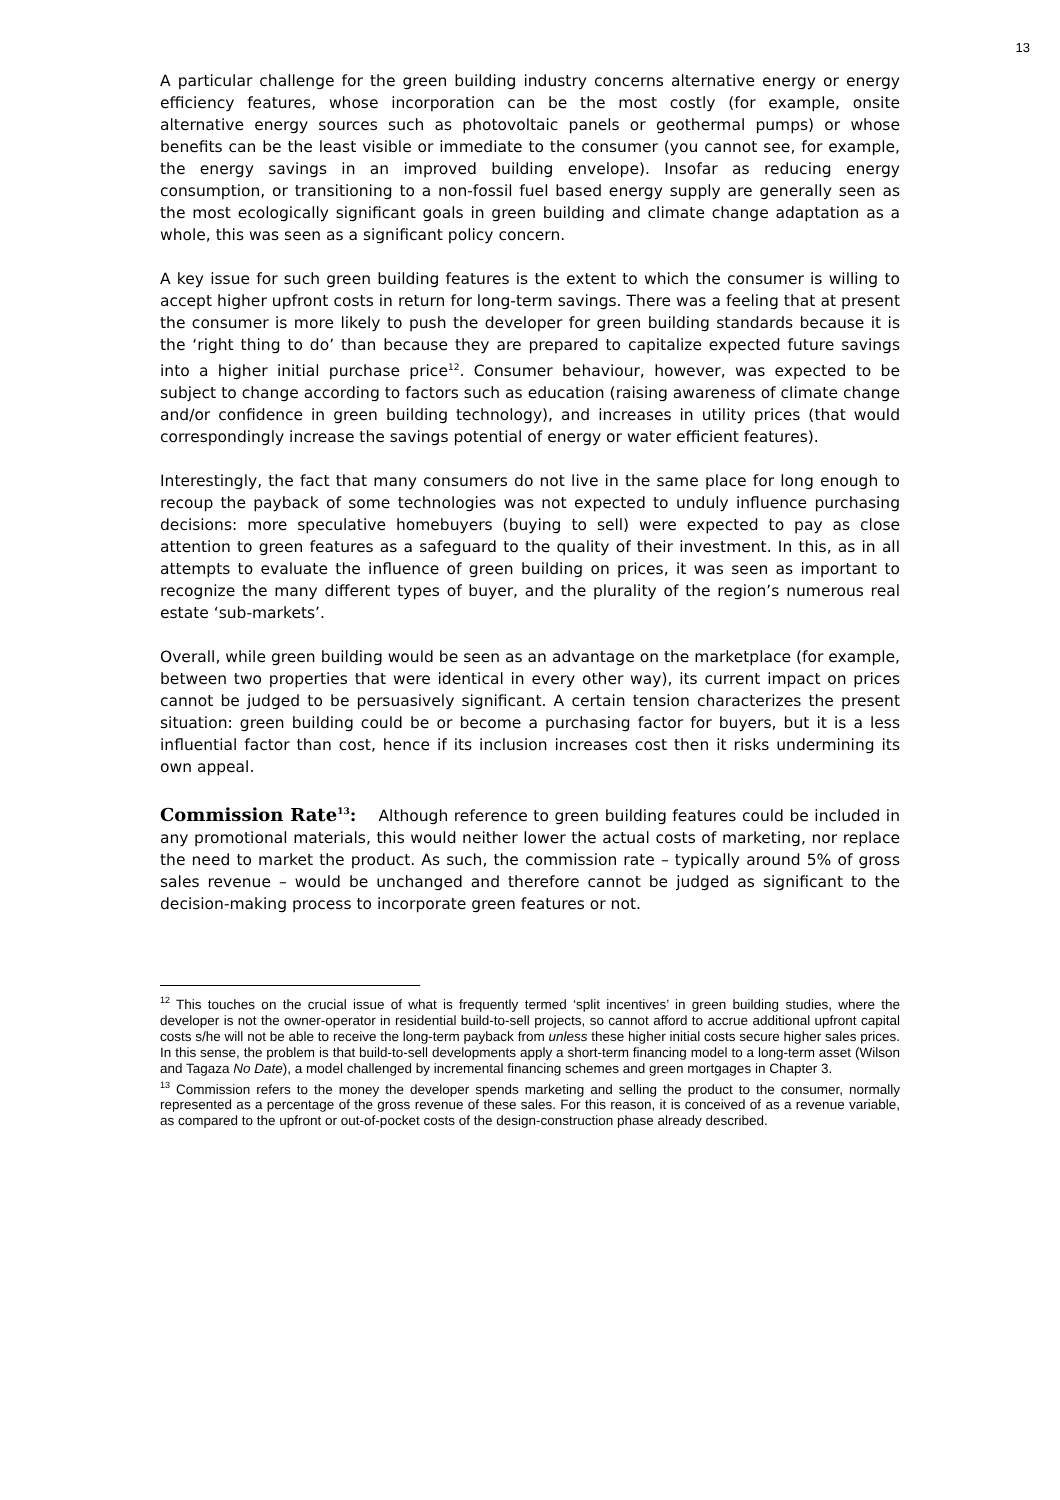13
A particular challenge for the green building industry concerns alternative energy or energy efficiency features, whose incorporation can be the most costly (for example, onsite alternative energy sources such as photovoltaic panels or geothermal pumps) or whose benefits can be the least visible or immediate to the consumer (you cannot see, for example, the energy savings in an improved building envelope). Insofar as reducing energy consumption, or transitioning to a non-fossil fuel based energy supply are generally seen as the most ecologically significant goals in green building and climate change adaptation as a whole, this was seen as a significant policy concern.
A key issue for such green building features is the extent to which the consumer is willing to accept higher upfront costs in return for long-term savings. There was a feeling that at present the consumer is more likely to push the developer for green building standards because it is the ‘right thing to do’ than because they are prepared to capitalize expected future savings into a higher initial purchase price<sup>12</sup>. Consumer behaviour, however, was expected to be subject to change according to factors such as education (raising awareness of climate change and/or confidence in green building technology), and increases in utility prices (that would correspondingly increase the savings potential of energy or water efficient features).
Interestingly, the fact that many consumers do not live in the same place for long enough to recoup the payback of some technologies was not expected to unduly influence purchasing decisions: more speculative homebuyers (buying to sell) were expected to pay as close attention to green features as a safeguard to the quality of their investment. In this, as in all attempts to evaluate the influence of green building on prices, it was seen as important to recognize the many different types of buyer, and the plurality of the region’s numerous real estate ‘sub-markets’.
Overall, while green building would be seen as an advantage on the marketplace (for example, between two properties that were identical in every other way), its current impact on prices cannot be judged to be persuasively significant. A certain tension characterizes the present situation: green building could be or become a purchasing factor for buyers, but it is a less influential factor than cost, hence if its inclusion increases cost then it risks undermining its own appeal.
Commission Rate<sup>13</sup>: Although reference to green building features could be included in any promotional materials, this would neither lower the actual costs of marketing, nor replace the need to market the product. As such, the commission rate – typically around 5% of gross sales revenue – would be unchanged and therefore cannot be judged as significant to the decision-making process to incorporate green features or not.
<sup>12</sup> This touches on the crucial issue of what is frequently termed ‘split incentives’ in green building studies, where the developer is not the owner-operator in residential build-to-sell projects, so cannot afford to accrue additional upfront capital costs s/he will not be able to receive the long-term payback from unless these higher initial costs secure higher sales prices. In this sense, the problem is that build-to-sell developments apply a short-term financing model to a long-term asset (Wilson and Tagaza No Date), a model challenged by incremental financing schemes and green mortgages in Chapter 3.
<sup>13</sup> Commission refers to the money the developer spends marketing and selling the product to the consumer, normally represented as a percentage of the gross revenue of these sales. For this reason, it is conceived of as a revenue variable, as compared to the upfront or out-of-pocket costs of the design-construction phase already described.